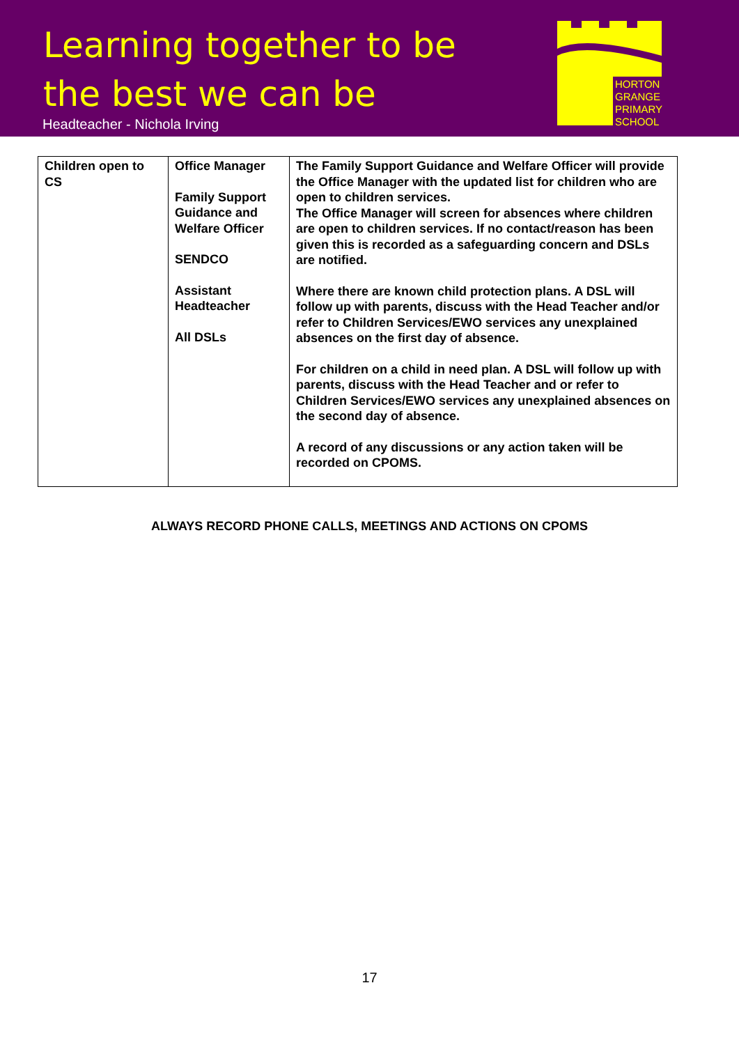Learning together to be
the best we can be
Headteacher - Nichola Irving
HORTON
GRANGE
PRIMARY
SCHOOL
| Children open to CS | Office Manager Family Support Guidance and Welfare Officer SENDCO Assistant Headteacher All DSLs | The Family Support Guidance and Welfare Officer will provide the Office Manager with the updated list for children who are open to children services. The Office Manager will screen for absences where children are open to children services. If no contact/reason has been given this is recorded as a safeguarding concern and DSLs are notified. Where there are known child protection plans. A DSL will follow up with parents, discuss with the Head Teacher and/or refer to Children Services/EWO services any unexplained absences on the first day of absence. For children on a child in need plan. A DSL will follow up with parents, discuss with the Head Teacher and or refer to Children Services/EWO services any unexplained absences on the second day of absence. A record of any discussions or any action taken will be recorded on CPOMS. |
ALWAYS RECORD PHONE CALLS, MEETINGS AND ACTIONS ON CPOMS
17